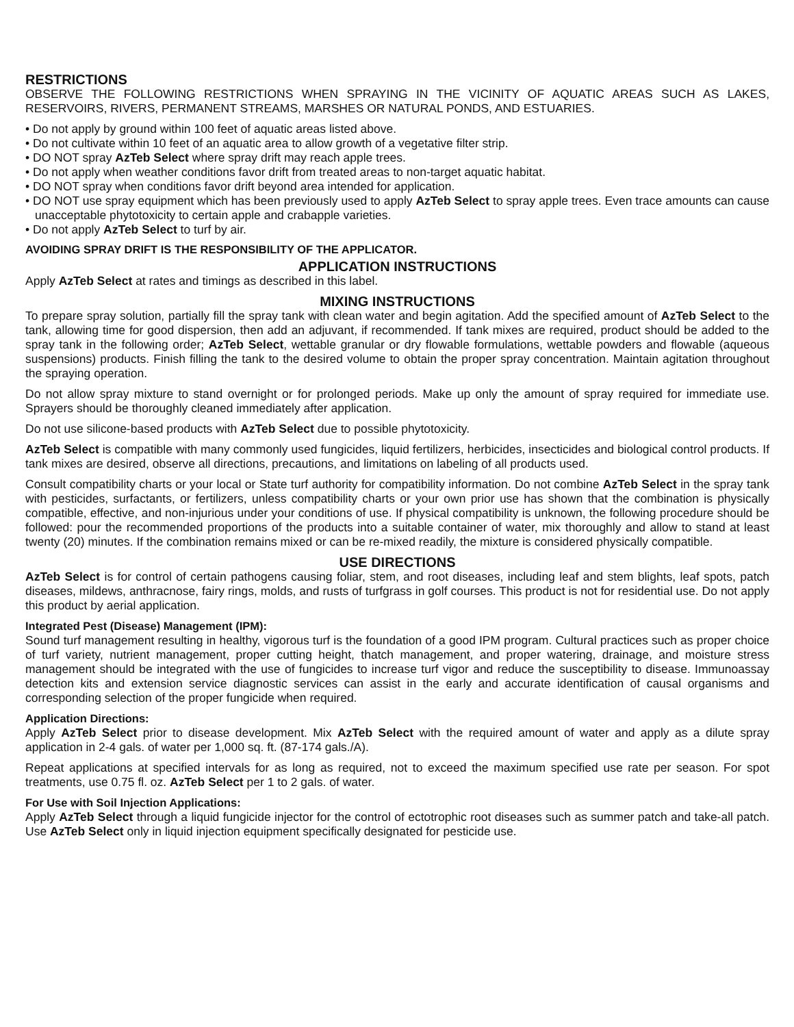RESTRICTIONS
OBSERVE THE FOLLOWING RESTRICTIONS WHEN SPRAYING IN THE VICINITY OF AQUATIC AREAS SUCH AS LAKES, RESERVOIRS, RIVERS, PERMANENT STREAMS, MARSHES OR NATURAL PONDS, AND ESTUARIES.
• Do not apply by ground within 100 feet of aquatic areas listed above.
• Do not cultivate within 10 feet of an aquatic area to allow growth of a vegetative filter strip.
• DO NOT spray AzTeb Select where spray drift may reach apple trees.
• Do not apply when weather conditions favor drift from treated areas to non-target aquatic habitat.
• DO NOT spray when conditions favor drift beyond area intended for application.
• DO NOT use spray equipment which has been previously used to apply AzTeb Select to spray apple trees. Even trace amounts can cause unacceptable phytotoxicity to certain apple and crabapple varieties.
• Do not apply AzTeb Select to turf by air.
AVOIDING SPRAY DRIFT IS THE RESPONSIBILITY OF THE APPLICATOR.
APPLICATION INSTRUCTIONS
Apply AzTeb Select at rates and timings as described in this label.
MIXING INSTRUCTIONS
To prepare spray solution, partially fill the spray tank with clean water and begin agitation. Add the specified amount of AzTeb Select to the tank, allowing time for good dispersion, then add an adjuvant, if recommended. If tank mixes are required, product should be added to the spray tank in the following order; AzTeb Select, wettable granular or dry flowable formulations, wettable powders and flowable (aqueous suspensions) products. Finish filling the tank to the desired volume to obtain the proper spray concentration. Maintain agitation throughout the spraying operation.
Do not allow spray mixture to stand overnight or for prolonged periods. Make up only the amount of spray required for immediate use. Sprayers should be thoroughly cleaned immediately after application.
Do not use silicone-based products with AzTeb Select due to possible phytotoxicity.
AzTeb Select is compatible with many commonly used fungicides, liquid fertilizers, herbicides, insecticides and biological control products. If tank mixes are desired, observe all directions, precautions, and limitations on labeling of all products used.
Consult compatibility charts or your local or State turf authority for compatibility information. Do not combine AzTeb Select in the spray tank with pesticides, surfactants, or fertilizers, unless compatibility charts or your own prior use has shown that the combination is physically compatible, effective, and non-injurious under your conditions of use. If physical compatibility is unknown, the following procedure should be followed: pour the recommended proportions of the products into a suitable container of water, mix thoroughly and allow to stand at least twenty (20) minutes. If the combination remains mixed or can be re-mixed readily, the mixture is considered physically compatible.
USE DIRECTIONS
AzTeb Select is for control of certain pathogens causing foliar, stem, and root diseases, including leaf and stem blights, leaf spots, patch diseases, mildews, anthracnose, fairy rings, molds, and rusts of turfgrass in golf courses. This product is not for residential use. Do not apply this product by aerial application.
Integrated Pest (Disease) Management (IPM):
Sound turf management resulting in healthy, vigorous turf is the foundation of a good IPM program. Cultural practices such as proper choice of turf variety, nutrient management, proper cutting height, thatch management, and proper watering, drainage, and moisture stress management should be integrated with the use of fungicides to increase turf vigor and reduce the susceptibility to disease. Immunoassay detection kits and extension service diagnostic services can assist in the early and accurate identification of causal organisms and corresponding selection of the proper fungicide when required.
Application Directions:
Apply AzTeb Select prior to disease development. Mix AzTeb Select with the required amount of water and apply as a dilute spray application in 2-4 gals. of water per 1,000 sq. ft. (87-174 gals./A).
Repeat applications at specified intervals for as long as required, not to exceed the maximum specified use rate per season. For spot treatments, use 0.75 fl. oz. AzTeb Select per 1 to 2 gals. of water.
For Use with Soil Injection Applications:
Apply AzTeb Select through a liquid fungicide injector for the control of ectotrophic root diseases such as summer patch and take-all patch. Use AzTeb Select only in liquid injection equipment specifically designated for pesticide use.